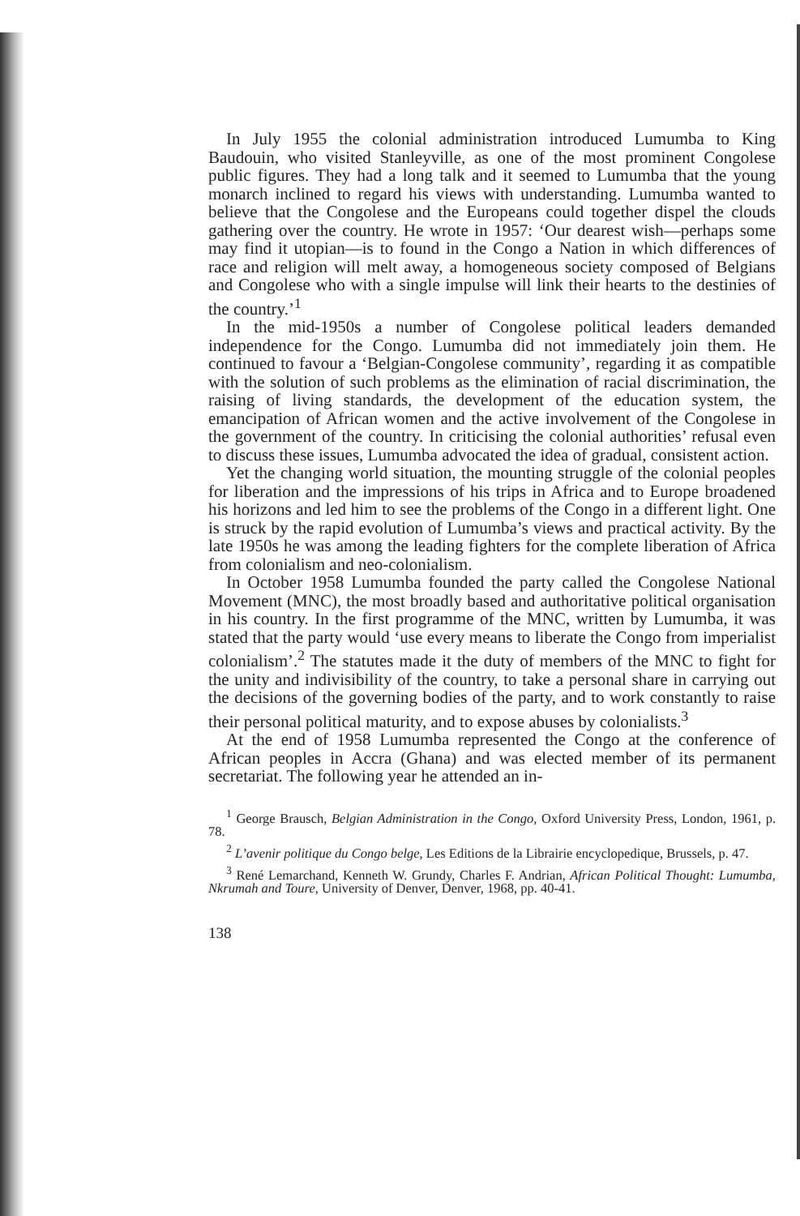In July 1955 the colonial administration introduced Lumumba to King Baudouin, who visited Stanleyville, as one of the most prominent Congolese public figures. They had a long talk and it seemed to Lumumba that the young monarch inclined to regard his views with understanding. Lumumba wanted to believe that the Congolese and the Europeans could together dispel the clouds gathering over the country. He wrote in 1957: ‘Our dearest wish—perhaps some may find it utopian—is to found in the Congo a Nation in which differences of race and religion will melt away, a homogeneous society composed of Belgians and Congolese who with a single impulse will link their hearts to the destinies of the country.’<sup>1</sup>
In the mid-1950s a number of Congolese political leaders demanded independence for the Congo. Lumumba did not immediately join them. He continued to favour a ‘Belgian-Congolese community’, regarding it as compatible with the solution of such problems as the elimination of racial discrimination, the raising of living standards, the development of the education system, the emancipation of African women and the active involvement of the Congolese in the government of the country. In criticising the colonial authorities’ refusal even to discuss these issues, Lumumba advocated the idea of gradual, consistent action.
Yet the changing world situation, the mounting struggle of the colonial peoples for liberation and the impressions of his trips in Africa and to Europe broadened his horizons and led him to see the problems of the Congo in a different light. One is struck by the rapid evolution of Lumumba’s views and practical activity. By the late 1950s he was among the leading fighters for the complete liberation of Africa from colonialism and neo-colonialism.
In October 1958 Lumumba founded the party called the Congolese National Movement (MNC), the most broadly based and authoritative political organisation in his country. In the first programme of the MNC, written by Lumumba, it was stated that the party would ‘use every means to liberate the Congo from imperialist colonialism’.<sup>2</sup> The statutes made it the duty of members of the MNC to fight for the unity and indivisibility of the country, to take a personal share in carrying out the decisions of the governing bodies of the party, and to work constantly to raise their personal political maturity, and to expose abuses by colonialists.<sup>3</sup>
At the end of 1958 Lumumba represented the Congo at the conference of African peoples in Accra (Ghana) and was elected member of its permanent secretariat. The following year he attended an in-
<sup>1</sup> George Brausch, Belgian Administration in the Congo, Oxford University Press, London, 1961, p. 78.
<sup>2</sup> L’avenir politique du Congo belge, Les Editions de la Librairie encyclopedique, Brussels, p. 47.
<sup>3</sup> René Lemarchand, Kenneth W. Grundy, Charles F. Andrian, African Political Thought: Lumumba, Nkrumah and Toure, University of Denver, Denver, 1968, pp. 40-41.
138